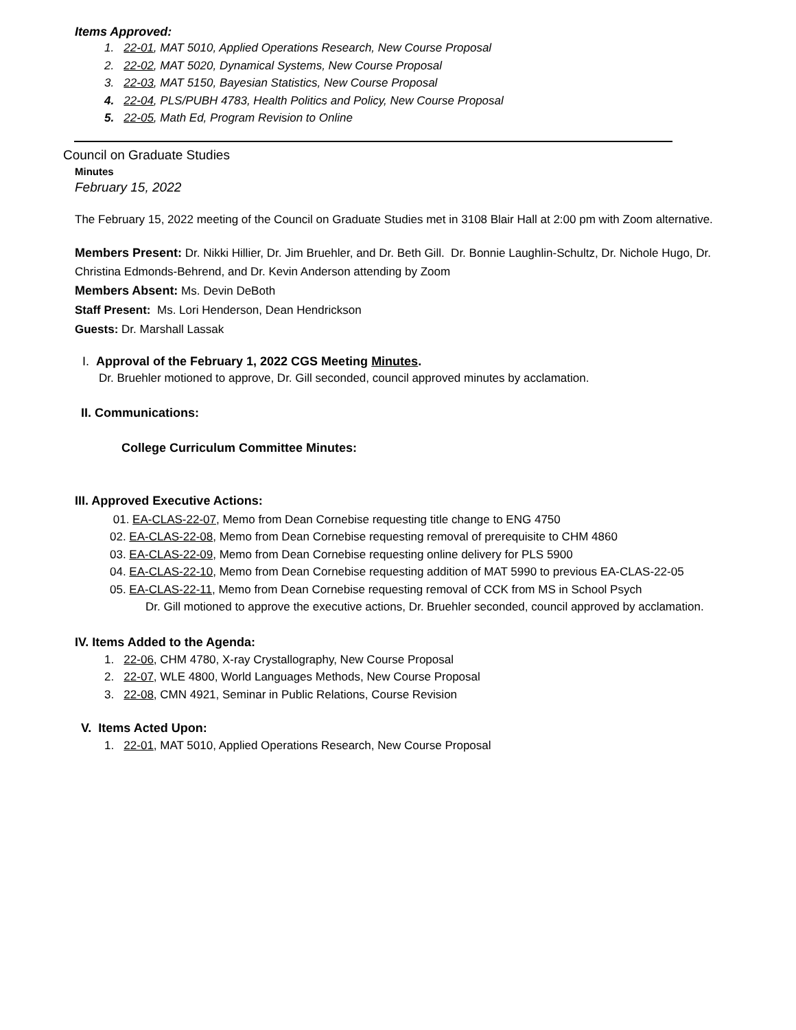Items Approved:
1. 22-01, MAT 5010, Applied Operations Research, New Course Proposal
2. 22-02, MAT 5020, Dynamical Systems, New Course Proposal
3. 22-03, MAT 5150, Bayesian Statistics, New Course Proposal
4. 22-04, PLS/PUBH 4783, Health Politics and Policy, New Course Proposal
5. 22-05, Math Ed, Program Revision to Online
Council on Graduate Studies
Minutes
February 15, 2022
The February 15, 2022 meeting of the Council on Graduate Studies met in 3108 Blair Hall at 2:00 pm with Zoom alternative.
Members Present: Dr. Nikki Hillier, Dr. Jim Bruehler, and Dr. Beth Gill. Dr. Bonnie Laughlin-Schultz, Dr. Nichole Hugo, Dr. Christina Edmonds-Behrend, and Dr. Kevin Anderson attending by Zoom
Members Absent: Ms. Devin DeBoth
Staff Present: Ms. Lori Henderson, Dean Hendrickson
Guests: Dr. Marshall Lassak
I. Approval of the February 1, 2022 CGS Meeting Minutes.
Dr. Bruehler motioned to approve, Dr. Gill seconded, council approved minutes by acclamation.
II. Communications:
College Curriculum Committee Minutes:
III. Approved Executive Actions:
01. EA-CLAS-22-07, Memo from Dean Cornebise requesting title change to ENG 4750
02. EA-CLAS-22-08, Memo from Dean Cornebise requesting removal of prerequisite to CHM 4860
03. EA-CLAS-22-09, Memo from Dean Cornebise requesting online delivery for PLS 5900
04. EA-CLAS-22-10, Memo from Dean Cornebise requesting addition of MAT 5990 to previous EA-CLAS-22-05
05. EA-CLAS-22-11, Memo from Dean Cornebise requesting removal of CCK from MS in School Psych
Dr. Gill motioned to approve the executive actions, Dr. Bruehler seconded, council approved by acclamation.
IV. Items Added to the Agenda:
1. 22-06, CHM 4780, X-ray Crystallography, New Course Proposal
2. 22-07, WLE 4800, World Languages Methods, New Course Proposal
3. 22-08, CMN 4921, Seminar in Public Relations, Course Revision
V. Items Acted Upon:
1. 22-01, MAT 5010, Applied Operations Research, New Course Proposal